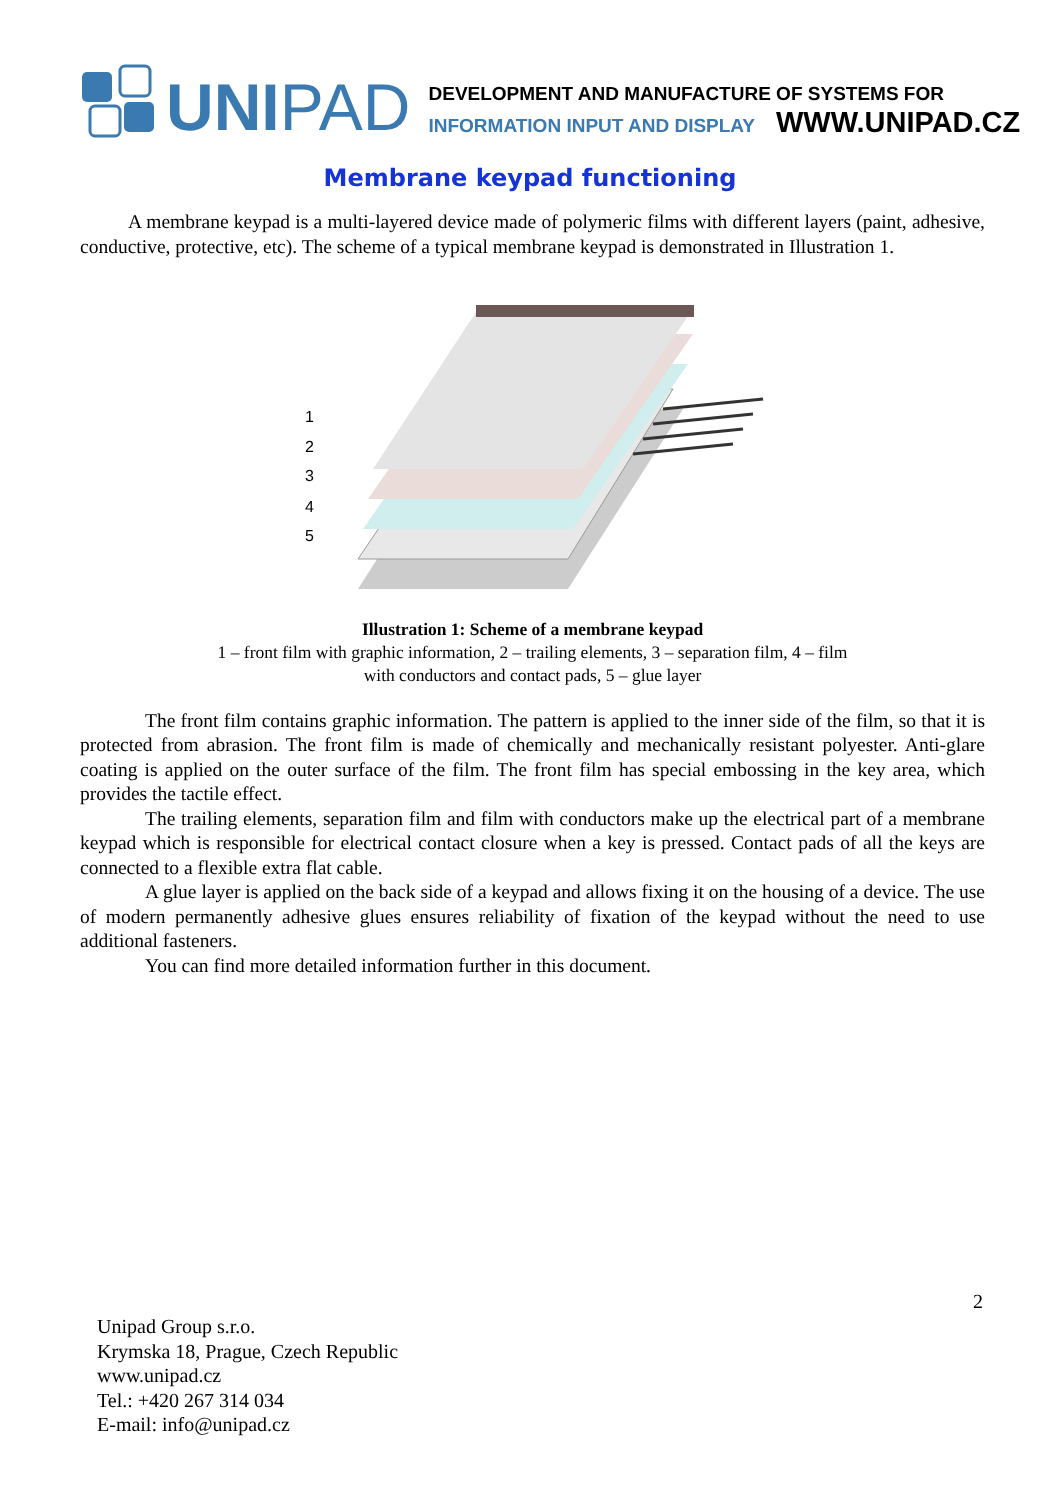UNIPAD
DEVELOPMENT AND MANUFACTURE OF SYSTEMS FOR
INFORMATION INPUT AND DISPLAY WWW.UNIPAD.CZ
Membrane keypad functioning
A membrane keypad is a multi-layered device made of polymeric films with different layers (paint, adhesive, conductive, protective, etc). The scheme of a typical membrane keypad is demonstrated in Illustration 1.
1
2
3
4
5
Illustration 1: Scheme of a membrane keypad
1 – front film with graphic information, 2 – trailing elements, 3 – separation film, 4 – film
with conductors and contact pads, 5 – glue layer
The front film contains graphic information. The pattern is applied to the inner side of the film, so that it is protected from abrasion. The front film is made of chemically and mechanically resistant polyester. Anti-glare coating is applied on the outer surface of the film. The front film has special embossing in the key area, which provides the tactile effect.
The trailing elements, separation film and film with conductors make up the electrical part of a membrane keypad which is responsible for electrical contact closure when a key is pressed. Contact pads of all the keys are connected to a flexible extra flat cable.
A glue layer is applied on the back side of a keypad and allows fixing it on the housing of a device. The use of modern permanently adhesive glues ensures reliability of fixation of the keypad without the need to use additional fasteners.
You can find more detailed information further in this document.
2
Unipad Group s.r.o.
Krymska 18, Prague, Czech Republic
www.unipad.cz
Tel.: +420 267 314 034
E-mail: info@unipad.cz